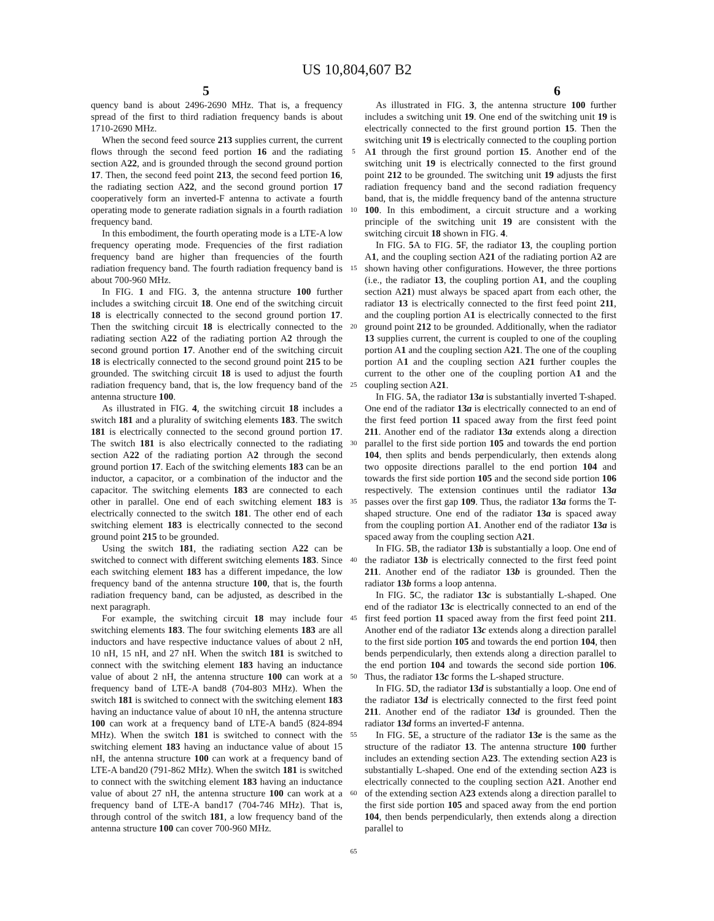US 10,804,607 B2
5 6
quency band is about 2496-2690 MHz. That is, a frequency spread of the first to third radiation frequency bands is about 1710-2690 MHz.
When the second feed source 213 supplies current, the current flows through the second feed portion 16 and the radiating section A22, and is grounded through the second ground portion 17. Then, the second feed point 213, the second feed portion 16, the radiating section A22, and the second ground portion 17 cooperatively form an inverted-F antenna to activate a fourth operating mode to generate radiation signals in a fourth radiation frequency band.
In this embodiment, the fourth operating mode is a LTE-A low frequency operating mode. Frequencies of the first radiation frequency band are higher than frequencies of the fourth radiation frequency band. The fourth radiation frequency band is about 700-960 MHz.
In FIG. 1 and FIG. 3, the antenna structure 100 further includes a switching circuit 18. One end of the switching circuit 18 is electrically connected to the second ground portion 17. Then the switching circuit 18 is electrically connected to the radiating section A22 of the radiating portion A2 through the second ground portion 17. Another end of the switching circuit 18 is electrically connected to the second ground point 215 to be grounded. The switching circuit 18 is used to adjust the fourth radiation frequency band, that is, the low frequency band of the antenna structure 100.
As illustrated in FIG. 4, the switching circuit 18 includes a switch 181 and a plurality of switching elements 183. The switch 181 is electrically connected to the second ground portion 17. The switch 181 is also electrically connected to the radiating section A22 of the radiating portion A2 through the second ground portion 17. Each of the switching elements 183 can be an inductor, a capacitor, or a combination of the inductor and the capacitor. The switching elements 183 are connected to each other in parallel. One end of each switching element 183 is electrically connected to the switch 181. The other end of each switching element 183 is electrically connected to the second ground point 215 to be grounded.
Using the switch 181, the radiating section A22 can be switched to connect with different switching elements 183. Since each switching element 183 has a different impedance, the low frequency band of the antenna structure 100, that is, the fourth radiation frequency band, can be adjusted, as described in the next paragraph.
For example, the switching circuit 18 may include four switching elements 183. The four switching elements 183 are all inductors and have respective inductance values of about 2 nH, 10 nH, 15 nH, and 27 nH. When the switch 181 is switched to connect with the switching element 183 having an inductance value of about 2 nH, the antenna structure 100 can work at a frequency band of LTE-A band8 (704-803 MHz). When the switch 181 is switched to connect with the switching element 183 having an inductance value of about 10 nH, the antenna structure 100 can work at a frequency band of LTE-A band5 (824-894 MHz). When the switch 181 is switched to connect with the switching element 183 having an inductance value of about 15 nH, the antenna structure 100 can work at a frequency band of LTE-A band20 (791-862 MHz). When the switch 181 is switched to connect with the switching element 183 having an inductance value of about 27 nH, the antenna structure 100 can work at a frequency band of LTE-A band17 (704-746 MHz). That is, through control of the switch 181, a low frequency band of the antenna structure 100 can cover 700-960 MHz.
5
10
15
20
25
30
35
40
45
50
55
60
65
As illustrated in FIG. 3, the antenna structure 100 further includes a switching unit 19. One end of the switching unit 19 is electrically connected to the first ground portion 15. Then the switching unit 19 is electrically connected to the coupling portion A1 through the first ground portion 15. Another end of the switching unit 19 is electrically connected to the first ground point 212 to be grounded. The switching unit 19 adjusts the first radiation frequency band and the second radiation frequency band, that is, the middle frequency band of the antenna structure 100. In this embodiment, a circuit structure and a working principle of the switching unit 19 are consistent with the switching circuit 18 shown in FIG. 4.
In FIG. 5 A to FIG. 5 F, the radiator 13, the coupling portion A1, and the coupling section A21 of the radiating portion A2 are shown having other configurations. However, the three portions (i.e., the radiator 13, the coupling portion A1, and the coupling section A21) must always be spaced apart from each other, the radiator 13 is electrically connected to the first feed point 211, and the coupling portion A1 is electrically connected to the first ground point 212 to be grounded. Additionally, when the radiator 13 supplies current, the current is coupled to one of the coupling portion A1 and the coupling section A21. The one of the coupling portion A1 and the coupling section A21 further couples the current to the other one of the coupling portion A1 and the coupling section A21.
In FIG. 5 A, the radiator 13a is substantially inverted T-shaped. One end of the radiator 13a is electrically connected to an end of the first feed portion 11 spaced away from the first feed point 211. Another end of the radiator 13a extends along a direction parallel to the first side portion 105 and towards the end portion 104, then splits and bends perpendicularly, then extends along two opposite directions parallel to the end portion 104 and towards the first side portion 105 and the second side portion 106 respectively. The extension continues until the radiator 13a passes over the first gap 109. Thus, the radiator 13a forms the T-shaped structure. One end of the radiator 13a is spaced away from the coupling portion A1. Another end of the radiator 13a is spaced away from the coupling section A21.
In FIG. 5 B, the radiator 13b is substantially a loop. One end of the radiator 13b is electrically connected to the first feed point 211. Another end of the radiator 13b is grounded. Then the radiator 13b forms a loop antenna.
In FIG. 5 C, the radiator 13c is substantially L-shaped. One end of the radiator 13c is electrically connected to an end of the first feed portion 11 spaced away from the first feed point 211. Another end of the radiator 13c extends along a direction parallel to the first side portion 105 and towards the end portion 104, then bends perpendicularly, then extends along a direction parallel to the end portion 104 and towards the second side portion 106. Thus, the radiator 13c forms the L-shaped structure.
In FIG. 5 D, the radiator 13d is substantially a loop. One end of the radiator 13d is electrically connected to the first feed point 211. Another end of the radiator 13d is grounded. Then the radiator 13d forms an inverted-F antenna.
In FIG. 5 E, a structure of the radiator 13e is the same as the structure of the radiator 13. The antenna structure 100 further includes an extending section A23. The extending section A23 is substantially L-shaped. One end of the extending section A23 is electrically connected to the coupling section A21. Another end of the extending section A23 extends along a direction parallel to the first side portion 105 and spaced away from the end portion 104, then bends perpendicularly, then extends along a direction parallel to